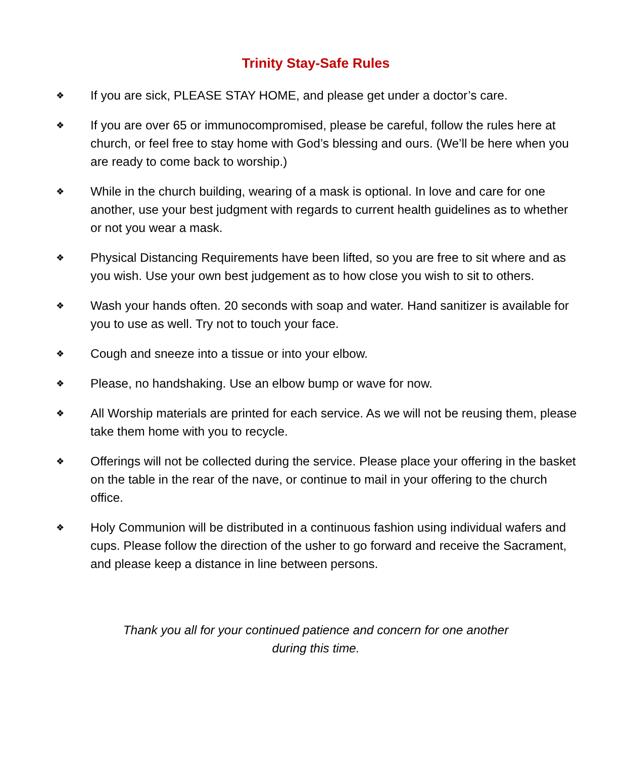Trinity Stay-Safe Rules
❖ If you are sick, PLEASE STAY HOME, and please get under a doctor’s care.
❖ If you are over 65 or immunocompromised, please be careful, follow the rules here at church, or feel free to stay home with God’s blessing and ours. (We’ll be here when you are ready to come back to worship.)
❖ While in the church building, wearing of a mask is optional. In love and care for one another, use your best judgment with regards to current health guidelines as to whether or not you wear a mask.
❖ Physical Distancing Requirements have been lifted, so you are free to sit where and as you wish. Use your own best judgement as to how close you wish to sit to others.
❖ Wash your hands often. 20 seconds with soap and water. Hand sanitizer is available for you to use as well. Try not to touch your face.
❖ Cough and sneeze into a tissue or into your elbow.
❖ Please, no handshaking. Use an elbow bump or wave for now.
❖ All Worship materials are printed for each service. As we will not be reusing them, please take them home with you to recycle.
❖ Offerings will not be collected during the service. Please place your offering in the basket on the table in the rear of the nave, or continue to mail in your offering to the church office.
❖ Holy Communion will be distributed in a continuous fashion using individual wafers and cups. Please follow the direction of the usher to go forward and receive the Sacrament, and please keep a distance in line between persons.
Thank you all for your continued patience and concern for one another
during this time.